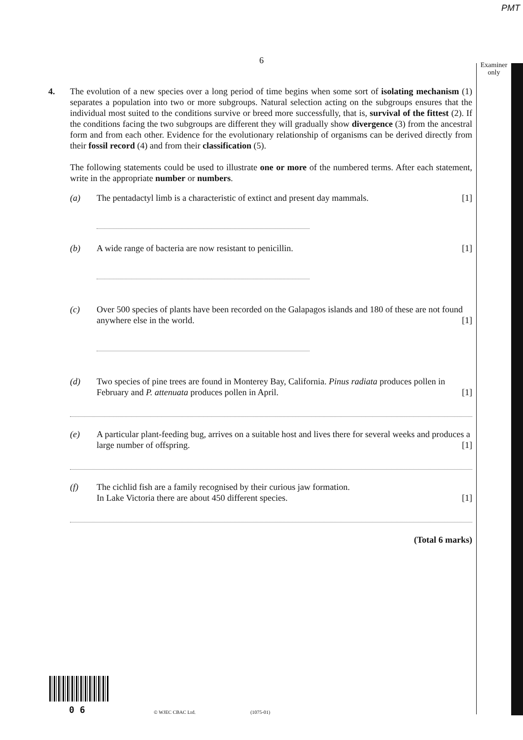PMT
Examiner only
6
4. The evolution of a new species over a long period of time begins when some sort of isolating mechanism (1) separates a population into two or more subgroups. Natural selection acting on the subgroups ensures that the individual most suited to the conditions survive or breed more successfully, that is, survival of the fittest (2). If the conditions facing the two subgroups are different they will gradually show divergence (3) from the ancestral form and from each other. Evidence for the evolutionary relationship of organisms can be derived directly from their fossil record (4) and from their classification (5).
The following statements could be used to illustrate one or more of the numbered terms. After each statement, write in the appropriate number or numbers.
(a) The pentadactyl limb is a characteristic of extinct and present day mammals. [1]
(b) A wide range of bacteria are now resistant to penicillin. [1]
(c) Over 500 species of plants have been recorded on the Galapagos islands and 180 of these are not found anywhere else in the world. [1]
(d) Two species of pine trees are found in Monterey Bay, California. Pinus radiata produces pollen in February and P. attenuata produces pollen in April. [1]
(e) A particular plant-feeding bug, arrives on a suitable host and lives there for several weeks and produces a large number of offspring. [1]
(f) The cichlid fish are a family recognised by their curious jaw formation.
In Lake Victoria there are about 450 different species. [1]
(Total 6 marks)
0 6 © WJEC CBAC Ltd. (1075-01)